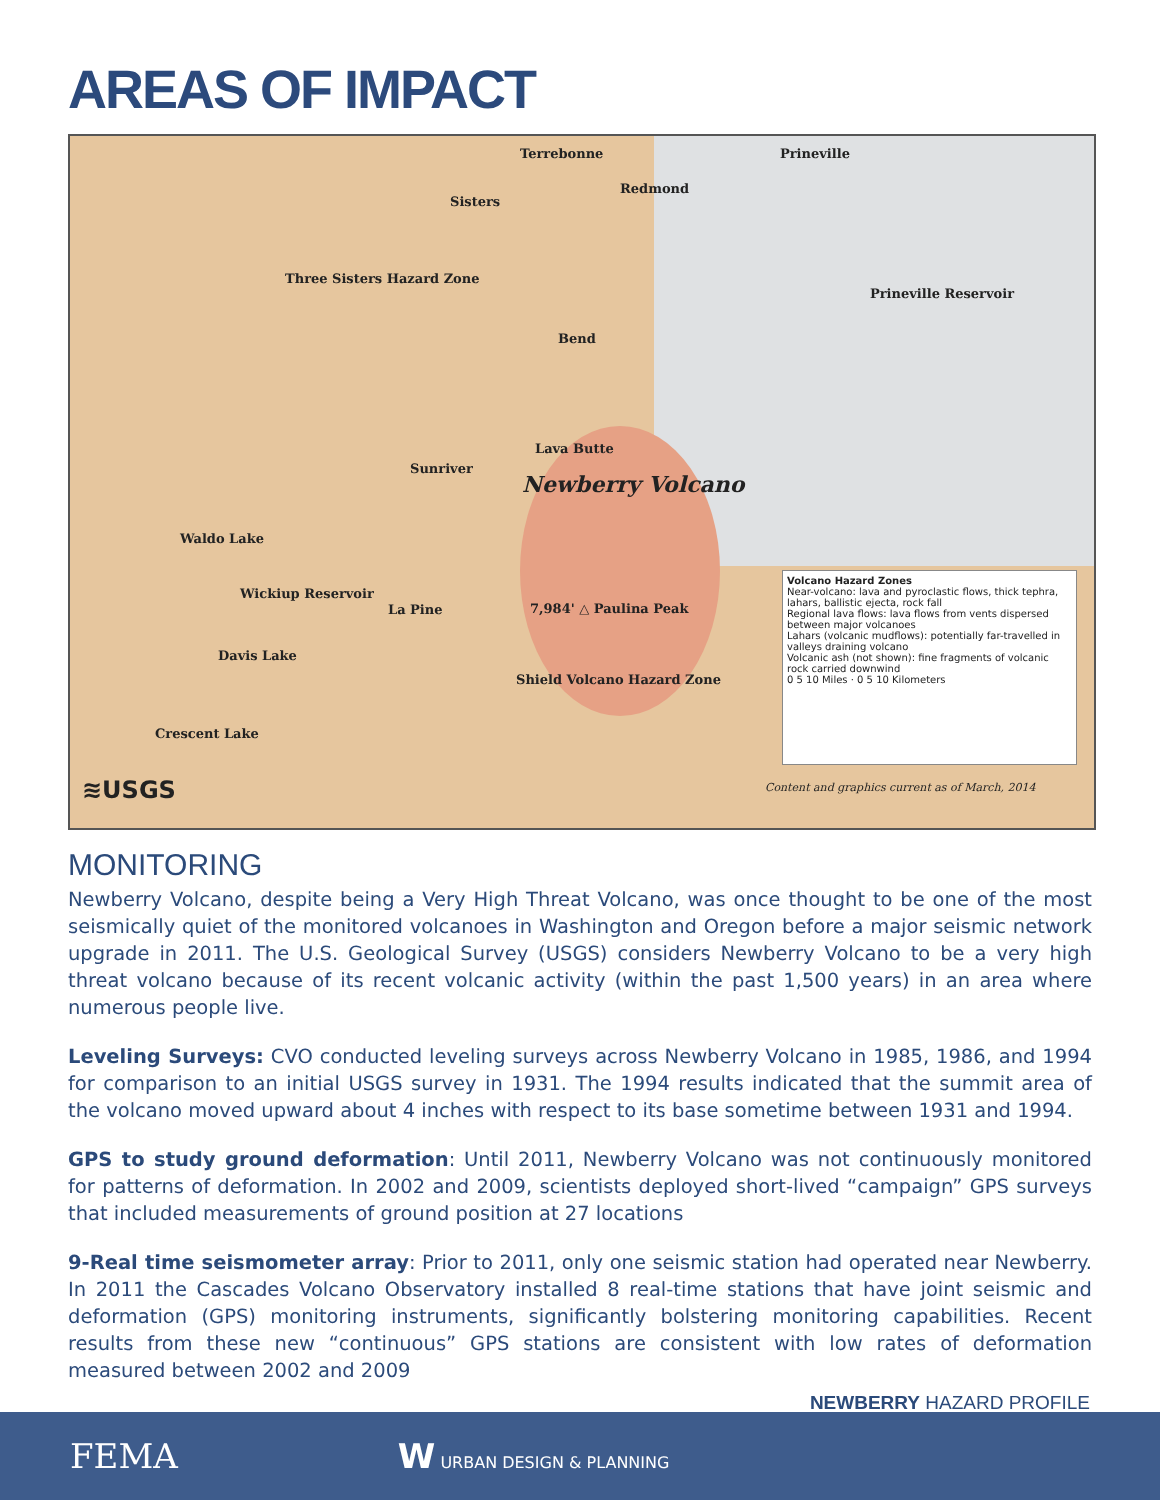AREAS OF IMPACT
Terrebonne Prineville
Sisters
Redmond
Three Sisters Hazard Zone
Prineville Reservoir
Bend
Lava Butte
Sunriver
Newberry Volcano
Waldo Lake
Wickiup Reservoir
La Pine 7,984' △ Paulina Peak
Davis Lake
Shield Volcano Hazard Zone
Crescent Lake
≋USGS Content and graphics current as of March, 2014
Volcano Hazard Zones
Near-volcano: lava and pyroclastic flows, thick tephra, lahars, ballistic ejecta, rock fall
Regional lava flows: lava flows from vents dispersed between major volcanoes
Lahars (volcanic mudflows): potentially far-travelled in valleys draining volcano
Volcanic ash (not shown): fine fragments of volcanic rock carried downwind
0 5 10 Miles · 0 5 10 Kilometers
MONITORING
Newberry Volcano, despite being a Very High Threat Volcano, was once thought to be one of the most seismically quiet of the monitored volcanoes in Washington and Oregon before a major seismic network upgrade in 2011. The U.S. Geological Survey (USGS) considers Newberry Volcano to be a very high threat volcano because of its recent volcanic activity (within the past 1,500 years) in an area where numerous people live.
Leveling Surveys: CVO conducted leveling surveys across Newberry Volcano in 1985, 1986, and 1994 for comparison to an initial USGS survey in 1931. The 1994 results indicated that the summit area of the volcano moved upward about 4 inches with respect to its base sometime between 1931 and 1994.
GPS to study ground deformation: Until 2011, Newberry Volcano was not continuously monitored for patterns of deformation. In 2002 and 2009, scientists deployed short-lived “campaign” GPS surveys that included measurements of ground position at 27 locations
9-Real time seismometer array: Prior to 2011, only one seismic station had operated near Newberry. In 2011 the Cascades Volcano Observatory installed 8 real-time stations that have joint seismic and deformation (GPS) monitoring instruments, significantly bolstering monitoring capabilities. Recent results from these new “continuous” GPS stations are consistent with low rates of deformation measured between 2002 and 2009
NEWBERRY HAZARD PROFILE
FEMA W URBAN DESIGN & PLANNING